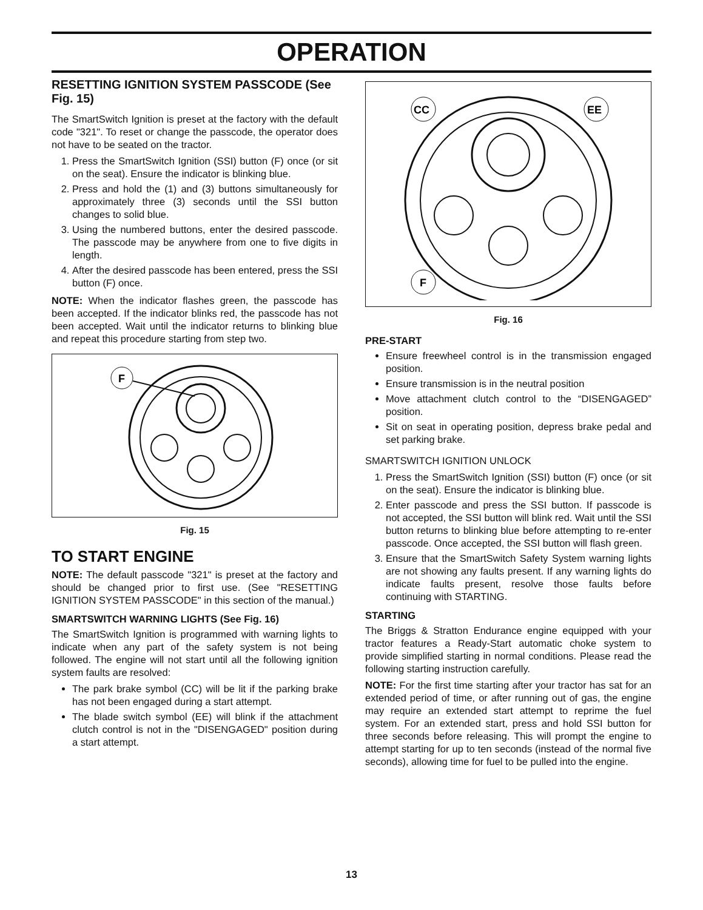OPERATION
RESETTING IGNITION SYSTEM PASSCODE (See Fig. 15)
The SmartSwitch Ignition is preset at the factory with the default code "321". To reset or change the passcode, the operator does not have to be seated on the tractor.
1. Press the SmartSwitch Ignition (SSI) button (F) once (or sit on the seat). Ensure the indicator is blinking blue.
2. Press and hold the (1) and (3) buttons simultaneously for approximately three (3) seconds until the SSI button changes to solid blue.
3. Using the numbered buttons, enter the desired passcode. The passcode may be anywhere from one to five digits in length.
4. After the desired passcode has been entered, press the SSI button (F) once.
NOTE: When the indicator flashes green, the passcode has been accepted. If the indicator blinks red, the passcode has not been accepted. Wait until the indicator returns to blinking blue and repeat this procedure starting from step two.
F
Fig. 15
TO START ENGINE
NOTE: The default passcode "321" is preset at the factory and should be changed prior to first use. (See "RESETTING IGNITION SYSTEM PASSCODE" in this section of the manual.)
SMARTSWITCH WARNING LIGHTS (See Fig. 16)
The SmartSwitch Ignition is programmed with warning lights to indicate when any part of the safety system is not being followed. The engine will not start until all the following ignition system faults are resolved:
The park brake symbol (CC) will be lit if the parking brake has not been engaged during a start attempt.
The blade switch symbol (EE) will blink if the attachment clutch control is not in the "DISENGAGED" position during a start attempt.
CC
EE
F
Fig. 16
PRE-START
Ensure freewheel control is in the transmission engaged position.
Ensure transmission is in the neutral position
Move attachment clutch control to the “DISENGAGED” position.
Sit on seat in operating position, depress brake pedal and set parking brake.
SMARTSWITCH IGNITION UNLOCK
1. Press the SmartSwitch Ignition (SSI) button (F) once (or sit on the seat). Ensure the indicator is blinking blue.
2. Enter passcode and press the SSI button. If passcode is not accepted, the SSI button will blink red. Wait until the SSI button returns to blinking blue before attempting to re-enter passcode. Once accepted, the SSI button will flash green.
3. Ensure that the SmartSwitch Safety System warning lights are not showing any faults present. If any warning lights do indicate faults present, resolve those faults before continuing with STARTING.
STARTING
The Briggs & Stratton Endurance engine equipped with your tractor features a Ready-Start automatic choke system to provide simplified starting in normal conditions. Please read the following starting instruction carefully.
NOTE: For the first time starting after your tractor has sat for an extended period of time, or after running out of gas, the engine may require an extended start attempt to reprime the fuel system. For an extended start, press and hold SSI button for three seconds before releasing. This will prompt the engine to attempt starting for up to ten seconds (instead of the normal five seconds), allowing time for fuel to be pulled into the engine.
13